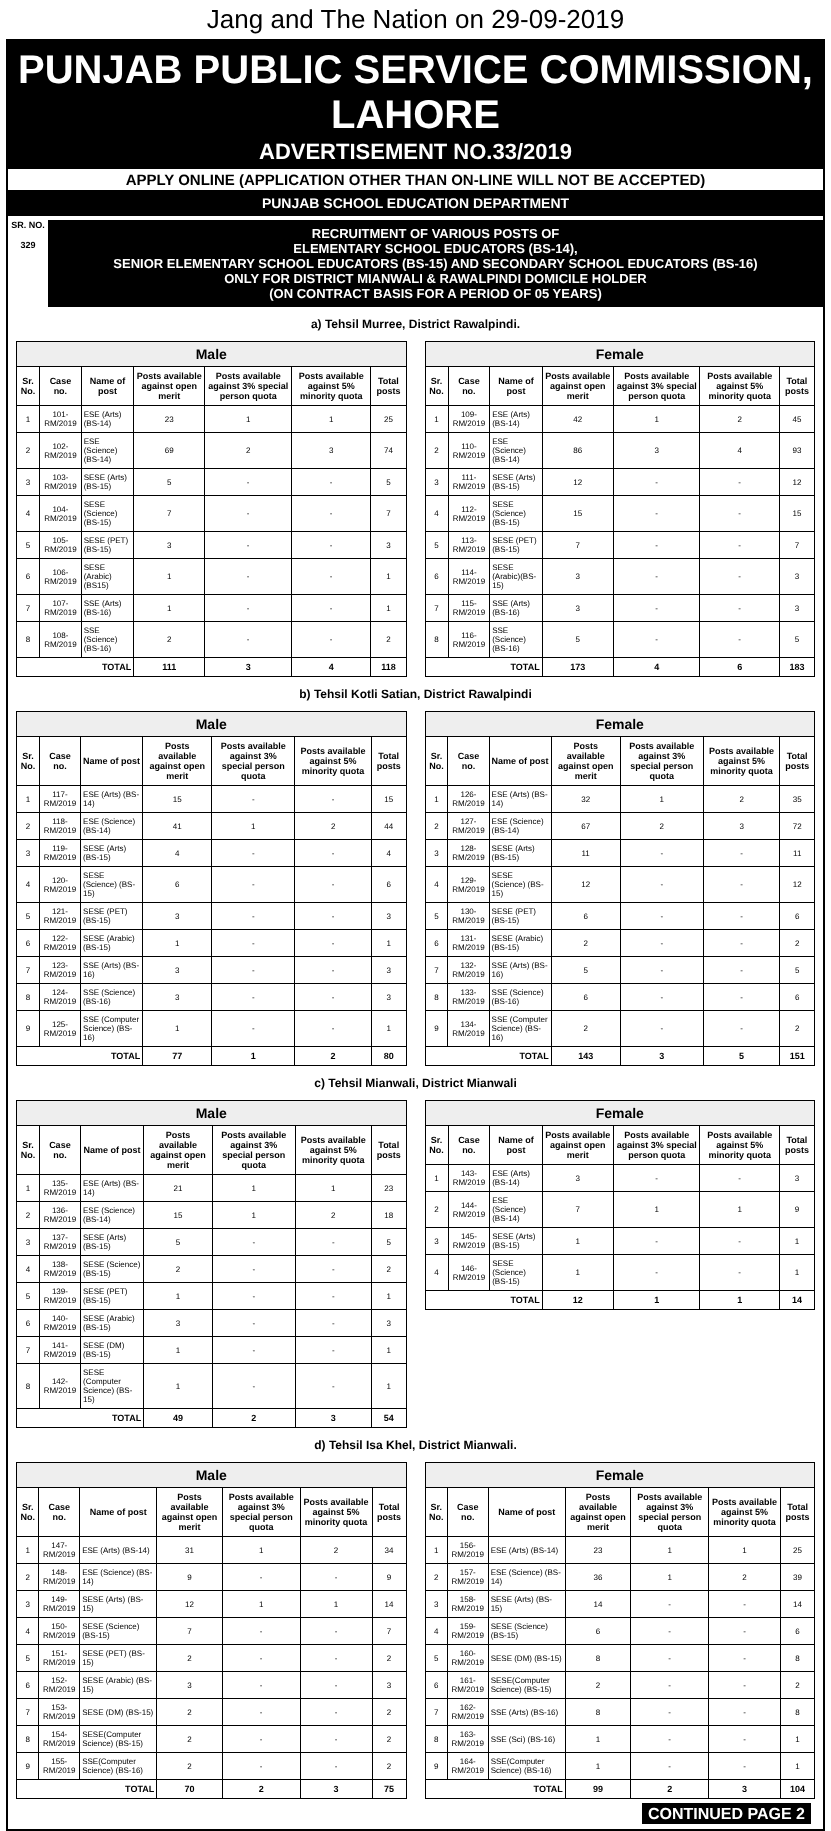Jang and The Nation on 29-09-2019
PUNJAB PUBLIC SERVICE COMMISSION, LAHORE
ADVERTISEMENT NO.33/2019
APPLY ONLINE (APPLICATION OTHER THAN ON-LINE WILL NOT BE ACCEPTED)
PUNJAB SCHOOL EDUCATION DEPARTMENT
SR. NO.
329
RECRUITMENT OF VARIOUS POSTS OF
ELEMENTARY SCHOOL EDUCATORS (BS-14),
SENIOR ELEMENTARY SCHOOL EDUCATORS (BS-15) AND SECONDARY SCHOOL EDUCATORS (BS-16)
ONLY FOR DISTRICT MIANWALI & RAWALPINDI DOMICILE HOLDER
(ON CONTRACT BASIS FOR A PERIOD OF 05 YEARS)
a) Tehsil Murree, District Rawalpindi.
| Male | | | | | | |
| --- | --- | --- | --- | --- | --- | --- |
| Sr. No. | Case no. | Name of post | Posts available against open merit | Posts available against 3% special person quota | Posts available against 5% minority quota | Total posts |
| 1 | 101-RM/2019 | ESE (Arts) (BS-14) | 23 | 1 | 1 | 25 |
| 2 | 102-RM/2019 | ESE (Science) (BS-14) | 69 | 2 | 3 | 74 |
| 3 | 103-RM/2019 | SESE (Arts) (BS-15) | 5 | - | - | 5 |
| 4 | 104-RM/2019 | SESE (Science) (BS-15) | 7 | - | - | 7 |
| 5 | 105-RM/2019 | SESE (PET) (BS-15) | 3 | - | - | 3 |
| 6 | 106-RM/2019 | SESE (Arabic) (BS15) | 1 | - | - | 1 |
| 7 | 107-RM/2019 | SSE (Arts) (BS-16) | 1 | - | - | 1 |
| 8 | 108-RM/2019 | SSE (Science) (BS-16) | 2 | - | - | 2 |
| TOTAL | | | 111 | 3 | 4 | 118 |
| Female | | | | | | |
| --- | --- | --- | --- | --- | --- | --- |
| Sr. No. | Case no. | Name of post | Posts available against open merit | Posts available against 3% special person quota | Posts available against 5% minority quota | Total posts |
| 1 | 109-RM/2019 | ESE (Arts) (BS-14) | 42 | 1 | 2 | 45 |
| 2 | 110-RM/2019 | ESE (Science) (BS-14) | 86 | 3 | 4 | 93 |
| 3 | 111-RM/2019 | SESE (Arts) (BS-15) | 12 | - | - | 12 |
| 4 | 112-RM/2019 | SESE (Science) (BS-15) | 15 | - | - | 15 |
| 5 | 113-RM/2019 | SESE (PET) (BS-15) | 7 | - | - | 7 |
| 6 | 114-RM/2019 | SESE (Arabic)(BS-15) | 3 | - | - | 3 |
| 7 | 115-RM/2019 | SSE (Arts) (BS-16) | 3 | - | - | 3 |
| 8 | 116-RM/2019 | SSE (Science) (BS-16) | 5 | - | - | 5 |
| TOTAL | | | 173 | 4 | 6 | 183 |
b) Tehsil Kotli Satian, District Rawalpindi
| Male | | | | | | |
| --- | --- | --- | --- | --- | --- | --- |
| Sr. No. | Case no. | Name of post | Posts available against open merit | Posts available against 3% special person quota | Posts available against 5% minority quota | Total posts |
| 1 | 117-RM/2019 | ESE (Arts) (BS-14) | 15 | - | - | 15 |
| 2 | 118-RM/2019 | ESE (Science) (BS-14) | 41 | 1 | 2 | 44 |
| 3 | 119-RM/2019 | SESE (Arts) (BS-15) | 4 | - | - | 4 |
| 4 | 120-RM/2019 | SESE (Science) (BS-15) | 6 | - | - | 6 |
| 5 | 121-RM/2019 | SESE (PET) (BS-15) | 3 | - | - | 3 |
| 6 | 122-RM/2019 | SESE (Arabic)(BS-15) | 1 | - | - | 1 |
| 7 | 123-RM/2019 | SSE (Arts) (BS-16) | 3 | - | - | 3 |
| 8 | 124-RM/2019 | SSE (Science) (BS-16) | 3 | - | - | 3 |
| 9 | 125-RM/2019 | SSE (Computer Science) (BS-16) | 1 | - | - | 1 |
| TOTAL | | | 77 | 1 | 2 | 80 |
| Female | | | | | | |
| --- | --- | --- | --- | --- | --- | --- |
| Sr. No. | Case no. | Name of post | Posts available against open merit | Posts available against 3% special person quota | Posts available against 5% minority quota | Total posts |
| 1 | 126-RM/2019 | ESE (Arts) (BS-14) | 32 | 1 | 2 | 35 |
| 2 | 127-RM/2019 | ESE (Science) (BS-14) | 67 | 2 | 3 | 72 |
| 3 | 128-RM/2019 | SESE (Arts) (BS-15) | 11 | - | - | 11 |
| 4 | 129-RM/2019 | SESE (Science) (BS-15) | 12 | - | - | 12 |
| 5 | 130-RM/2019 | SESE (PET) (BS-15) | 6 | - | - | 6 |
| 6 | 131-RM/2019 | SESE (Arabic) (BS-15) | 2 | - | - | 2 |
| 7 | 132-RM/2019 | SSE (Arts) (BS-16) | 5 | - | - | 5 |
| 8 | 133-RM/2019 | SSE (Science) (BS-16) | 6 | - | - | 6 |
| 9 | 134-RM/2019 | SSE (Computer Science) (BS-16) | 2 | - | - | 2 |
| TOTAL | | | 143 | 3 | 5 | 151 |
c) Tehsil Mianwali, District Mianwali
| Male | | | | | | |
| --- | --- | --- | --- | --- | --- | --- |
| Sr. No. | Case no. | Name of post | Posts available against open merit | Posts available against 3% special person quota | Posts available against 5% minority quota | Total posts |
| 1 | 135-RM/2019 | ESE (Arts) (BS-14) | 21 | 1 | 1 | 23 |
| 2 | 136-RM/2019 | ESE (Science) (BS-14) | 15 | 1 | 2 | 18 |
| 3 | 137-RM/2019 | SESE (Arts) (BS-15) | 5 | - | - | 5 |
| 4 | 138-RM/2019 | SESE (Science) (BS-15) | 2 | - | - | 2 |
| 5 | 139-RM/2019 | SESE (PET) (BS-15) | 1 | - | - | 1 |
| 6 | 140-RM/2019 | SESE (Arabic)(BS-15) | 3 | - | - | 3 |
| 7 | 141-RM/2019 | SESE (DM) (BS-15) | 1 | - | - | 1 |
| 8 | 142-RM/2019 | SESE (Computer Science) (BS-15) | 1 | - | - | 1 |
| TOTAL | | | 49 | 2 | 3 | 54 |
| Female | | | | | | |
| --- | --- | --- | --- | --- | --- | --- |
| Sr. No. | Case no. | Name of post | Posts available against open merit | Posts available against 3% special person quota | Posts available against 5% minority quota | Total posts |
| 1 | 143-RM/2019 | ESE (Arts) (BS-14) | 3 | - | - | 3 |
| 2 | 144-RM/2019 | ESE (Science) (BS-14) | 7 | 1 | 1 | 9 |
| 3 | 145-RM/2019 | SESE (Arts) (BS-15) | 1 | - | - | 1 |
| 4 | 146-RM/2019 | SESE (Science) (BS-15) | 1 | - | - | 1 |
| TOTAL | | | 12 | 1 | 1 | 14 |
d) Tehsil Isa Khel, District Mianwali.
| Male | | | | | | |
| --- | --- | --- | --- | --- | --- | --- |
| Sr. No. | Case no. | Name of post | Posts available against open merit | Posts available against 3% special person quota | Posts available against 5% minority quota | Total posts |
| 1 | 147-RM/2019 | ESE (Arts) (BS-14) | 31 | 1 | 2 | 34 |
| 2 | 148-RM/2019 | ESE (Science) (BS-14) | 9 | - | - | 9 |
| 3 | 149-RM/2019 | SESE (Arts) (BS-15) | 12 | 1 | 1 | 14 |
| 4 | 150-RM/2019 | SESE (Science) (BS-15) | 7 | - | - | 7 |
| 5 | 151-RM/2019 | SESE (PET) (BS-15) | 2 | - | - | 2 |
| 6 | 152-RM/2019 | SESE (Arabic) (BS-15) | 3 | - | - | 3 |
| 7 | 153-RM/2019 | SESE (DM) (BS-15) | 2 | - | - | 2 |
| 8 | 154-RM/2019 | SESE(Computer Science) (BS-15) | 2 | - | - | 2 |
| 9 | 155-RM/2019 | SSE(Computer Science) (BS-16) | 2 | - | - | 2 |
| TOTAL | | | 70 | 2 | 3 | 75 |
| Female | | | | | | |
| --- | --- | --- | --- | --- | --- | --- |
| Sr. No. | Case no. | Name of post | Posts available against open merit | Posts available against 3% special person quota | Posts available against 5% minority quota | Total posts |
| 1 | 156-RM/2019 | ESE (Arts) (BS-14) | 23 | 1 | 1 | 25 |
| 2 | 157-RM/2019 | ESE (Science) (BS-14) | 36 | 1 | 2 | 39 |
| 3 | 158-RM/2019 | SESE (Arts) (BS-15) | 14 | - | - | 14 |
| 4 | 159-RM/2019 | SESE (Science) (BS-15) | 6 | - | - | 6 |
| 5 | 160-RM/2019 | SESE (DM) (BS-15) | 8 | - | - | 8 |
| 6 | 161-RM/2019 | SESE(Computer Science) (BS-15) | 2 | - | - | 2 |
| 7 | 162-RM/2019 | SSE (Arts) (BS-16) | 8 | - | - | 8 |
| 8 | 163-RM/2019 | SSE (Sci) (BS-16) | 1 | - | - | 1 |
| 9 | 164-RM/2019 | SSE(Computer Science) (BS-16) | 1 | - | - | 1 |
| TOTAL | | | 99 | 2 | 3 | 104 |
CONTINUED PAGE 2